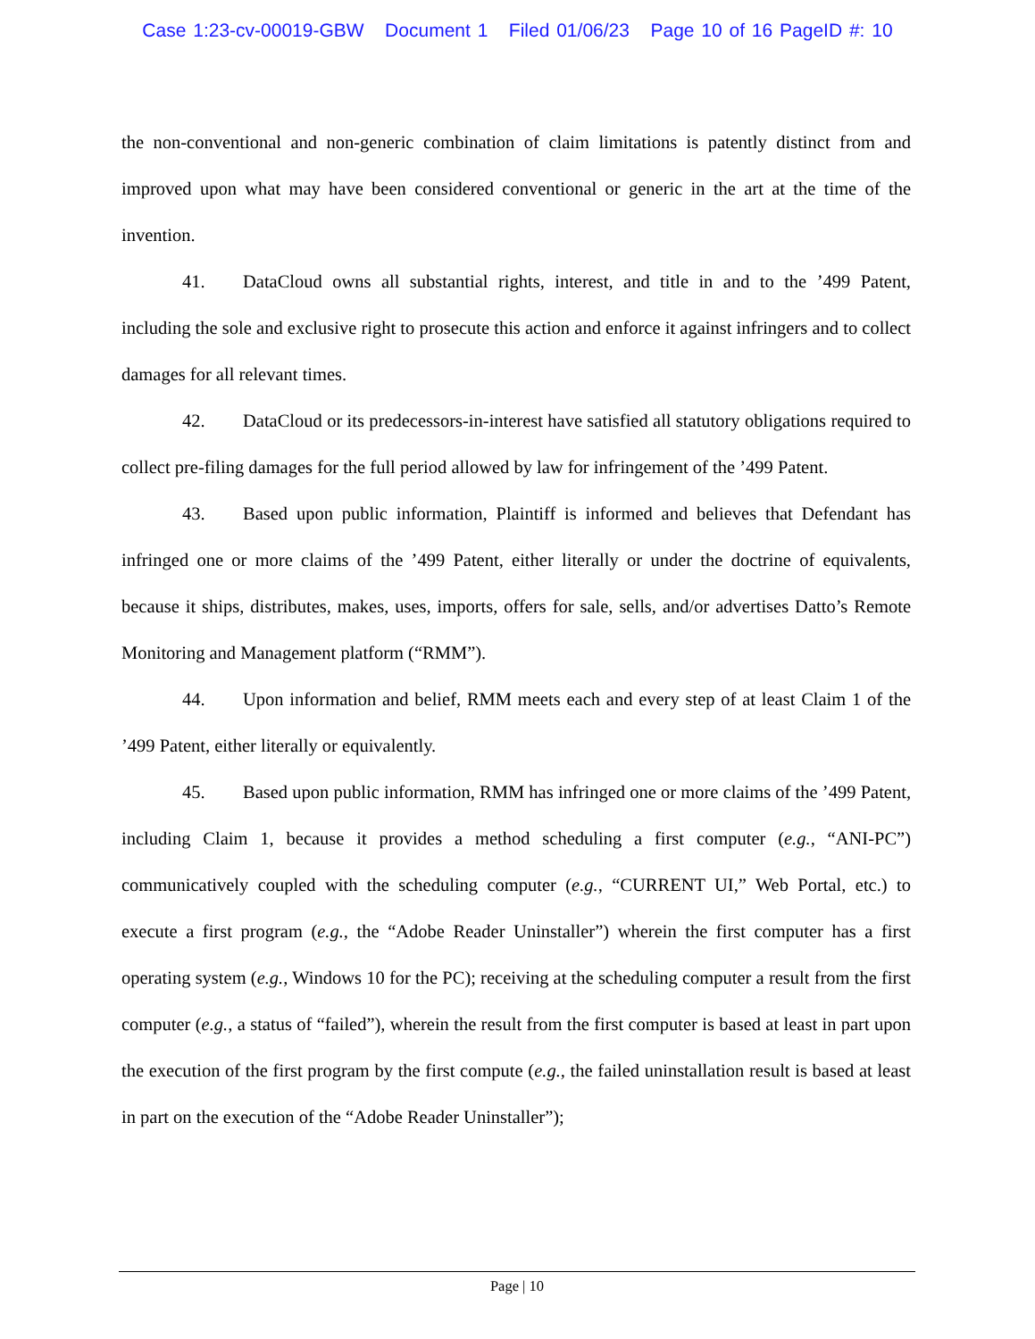Case 1:23-cv-00019-GBW Document 1 Filed 01/06/23 Page 10 of 16 PageID #: 10
the non-conventional and non-generic combination of claim limitations is patently distinct from and improved upon what may have been considered conventional or generic in the art at the time of the invention.
41. DataCloud owns all substantial rights, interest, and title in and to the ’499 Patent, including the sole and exclusive right to prosecute this action and enforce it against infringers and to collect damages for all relevant times.
42. DataCloud or its predecessors-in-interest have satisfied all statutory obligations required to collect pre-filing damages for the full period allowed by law for infringement of the ’499 Patent.
43. Based upon public information, Plaintiff is informed and believes that Defendant has infringed one or more claims of the ’499 Patent, either literally or under the doctrine of equivalents, because it ships, distributes, makes, uses, imports, offers for sale, sells, and/or advertises Datto’s Remote Monitoring and Management platform (“RMM”).
44. Upon information and belief, RMM meets each and every step of at least Claim 1 of the ’499 Patent, either literally or equivalently.
45. Based upon public information, RMM has infringed one or more claims of the ’499 Patent, including Claim 1, because it provides a method scheduling a first computer (e.g., “ANI-PC”) communicatively coupled with the scheduling computer (e.g., “CURRENT UI,” Web Portal, etc.) to execute a first program (e.g., the “Adobe Reader Uninstaller”) wherein the first computer has a first operating system (e.g., Windows 10 for the PC); receiving at the scheduling computer a result from the first computer (e.g., a status of “failed”), wherein the result from the first computer is based at least in part upon the execution of the first program by the first compute (e.g., the failed uninstallation result is based at least in part on the execution of the “Adobe Reader Uninstaller”);
Page | 10